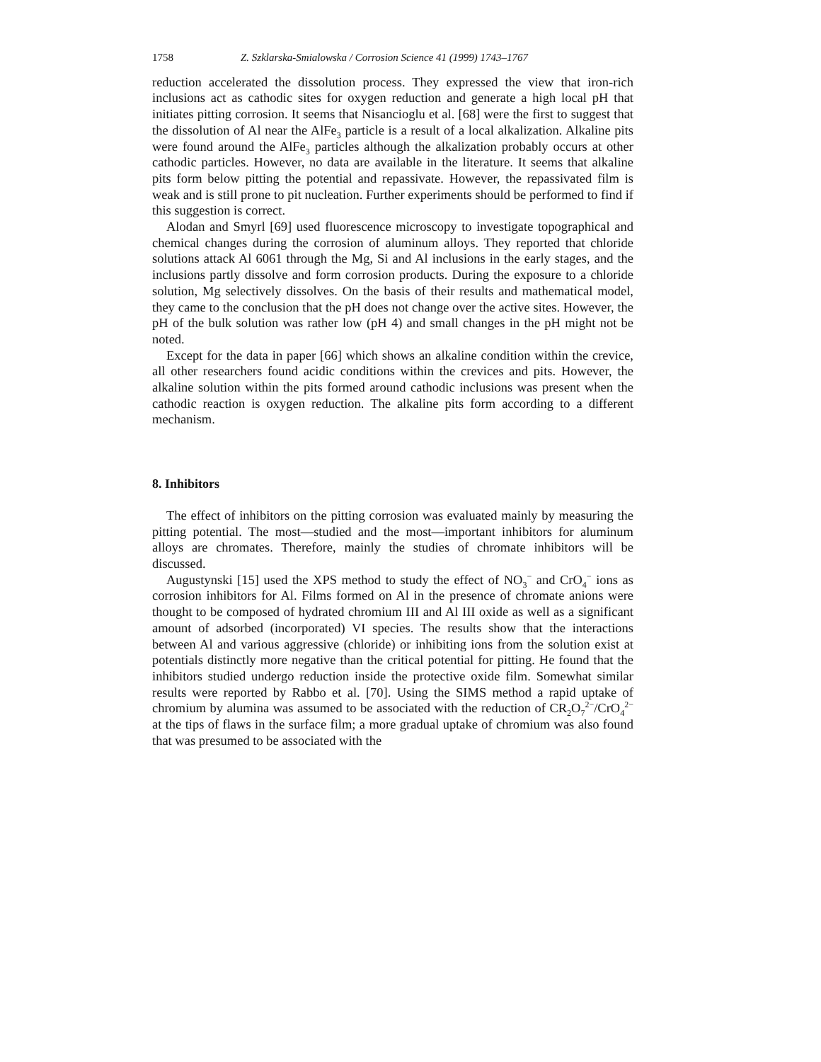1758 Z. Szklarska-Smialowska / Corrosion Science 41 (1999) 1743–1767
reduction accelerated the dissolution process. They expressed the view that iron-rich inclusions act as cathodic sites for oxygen reduction and generate a high local pH that initiates pitting corrosion. It seems that Nisancioglu et al. [68] were the first to suggest that the dissolution of Al near the AlFe<sub>3</sub> particle is a result of a local alkalization. Alkaline pits were found around the AlFe<sub>3</sub> particles although the alkalization probably occurs at other cathodic particles. However, no data are available in the literature. It seems that alkaline pits form below pitting the potential and repassivate. However, the repassivated film is weak and is still prone to pit nucleation. Further experiments should be performed to find if this suggestion is correct.
Alodan and Smyrl [69] used fluorescence microscopy to investigate topographical and chemical changes during the corrosion of aluminum alloys. They reported that chloride solutions attack Al 6061 through the Mg, Si and Al inclusions in the early stages, and the inclusions partly dissolve and form corrosion products. During the exposure to a chloride solution, Mg selectively dissolves. On the basis of their results and mathematical model, they came to the conclusion that the pH does not change over the active sites. However, the pH of the bulk solution was rather low (pH 4) and small changes in the pH might not be noted.
Except for the data in paper [66] which shows an alkaline condition within the crevice, all other researchers found acidic conditions within the crevices and pits. However, the alkaline solution within the pits formed around cathodic inclusions was present when the cathodic reaction is oxygen reduction. The alkaline pits form according to a different mechanism.
8. Inhibitors
The effect of inhibitors on the pitting corrosion was evaluated mainly by measuring the pitting potential. The most—studied and the most—important inhibitors for aluminum alloys are chromates. Therefore, mainly the studies of chromate inhibitors will be discussed.
Augustynski [15] used the XPS method to study the effect of NO<sub>3</sub><sup>−</sup> and CrO<sub>4</sub><sup>−</sup> ions as corrosion inhibitors for Al. Films formed on Al in the presence of chromate anions were thought to be composed of hydrated chromium III and Al III oxide as well as a significant amount of adsorbed (incorporated) VI species. The results show that the interactions between Al and various aggressive (chloride) or inhibiting ions from the solution exist at potentials distinctly more negative than the critical potential for pitting. He found that the inhibitors studied undergo reduction inside the protective oxide film. Somewhat similar results were reported by Rabbo et al. [70]. Using the SIMS method a rapid uptake of chromium by alumina was assumed to be associated with the reduction of CR<sub>2</sub>O<sub>7</sub><sup>2−</sup>/CrO<sub>4</sub><sup>2−</sup> at the tips of flaws in the surface film; a more gradual uptake of chromium was also found that was presumed to be associated with the